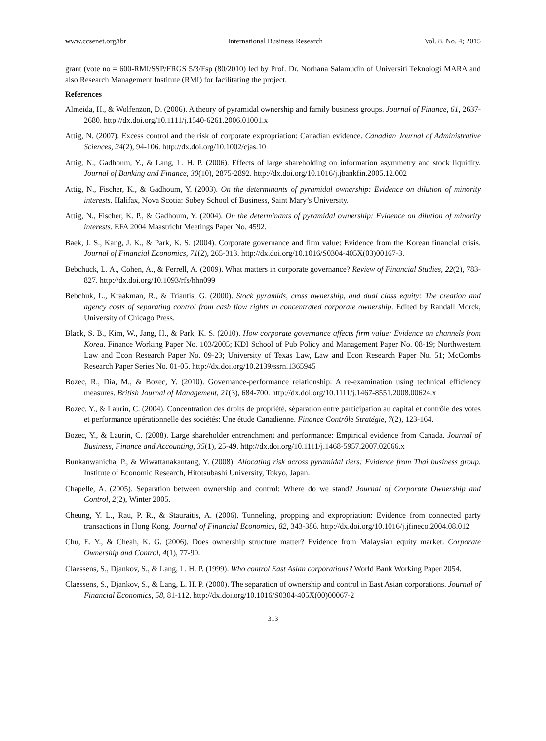www.ccsenet.org/ibr International Business Research Vol. 8, No. 4; 2015
grant (vote no = 600-RMI/SSP/FRGS 5/3/Fsp (80/2010) led by Prof. Dr. Norhana Salamudin of Universiti Teknologi MARA and also Research Management Institute (RMI) for facilitating the project.
References
Almeida, H., & Wolfenzon, D. (2006). A theory of pyramidal ownership and family business groups. Journal of Finance, 61, 2637-2680. http://dx.doi.org/10.1111/j.1540-6261.2006.01001.x
Attig, N. (2007). Excess control and the risk of corporate expropriation: Canadian evidence. Canadian Journal of Administrative Sciences, 24(2), 94-106. http://dx.doi.org/10.1002/cjas.10
Attig, N., Gadhoum, Y., & Lang, L. H. P. (2006). Effects of large shareholding on information asymmetry and stock liquidity. Journal of Banking and Finance, 30(10), 2875-2892. http://dx.doi.org/10.1016/j.jbankfin.2005.12.002
Attig, N., Fischer, K., & Gadhoum, Y. (2003). On the determinants of pyramidal ownership: Evidence on dilution of minority interests. Halifax, Nova Scotia: Sobey School of Business, Saint Mary’s University.
Attig, N., Fischer, K. P., & Gadhoum, Y. (2004). On the determinants of pyramidal ownership: Evidence on dilution of minority interests. EFA 2004 Maastricht Meetings Paper No. 4592.
Baek, J. S., Kang, J. K., & Park, K. S. (2004). Corporate governance and firm value: Evidence from the Korean financial crisis. Journal of Financial Economics, 71(2), 265-313. http://dx.doi.org/10.1016/S0304-405X(03)00167-3.
Bebchuck, L. A., Cohen, A., & Ferrell, A. (2009). What matters in corporate governance? Review of Financial Studies, 22(2), 783-827. http://dx.doi.org/10.1093/rfs/hhn099
Bebchuk, L., Kraakman, R., & Triantis, G. (2000). Stock pyramids, cross ownership, and dual class equity: The creation and agency costs of separating control from cash flow rights in concentrated corporate ownership. Edited by Randall Morck, University of Chicago Press.
Black, S. B., Kim, W., Jang, H., & Park, K. S. (2010). How corporate governance affects firm value: Evidence on channels from Korea. Finance Working Paper No. 103/2005; KDI School of Pub Policy and Management Paper No. 08-19; Northwestern Law and Econ Research Paper No. 09-23; University of Texas Law, Law and Econ Research Paper No. 51; McCombs Research Paper Series No. 01-05. http://dx.doi.org/10.2139/ssrn.1365945
Bozec, R., Dia, M., & Bozec, Y. (2010). Governance-performance relationship: A re-examination using technical efficiency measures. British Journal of Management, 21(3), 684-700. http://dx.doi.org/10.1111/j.1467-8551.2008.00624.x
Bozec, Y., & Laurin, C. (2004). Concentration des droits de propriété, séparation entre participation au capital et contrôle des votes et performance opérationnelle des sociétés: Une étude Canadienne. Finance Contrôle Stratégie, 7(2), 123-164.
Bozec, Y., & Laurin, C. (2008). Large shareholder entrenchment and performance: Empirical evidence from Canada. Journal of Business, Finance and Accounting, 35(1), 25-49. http://dx.doi.org/10.1111/j.1468-5957.2007.02066.x
Bunkanwanicha, P., & Wiwattanakantang, Y. (2008). Allocating risk across pyramidal tiers: Evidence from Thai business group. Institute of Economic Research, Hitotsubashi University, Tokyo, Japan.
Chapelle, A. (2005). Separation between ownership and control: Where do we stand? Journal of Corporate Ownership and Control, 2(2), Winter 2005.
Cheung, Y. L., Rau, P. R., & Stauraitis, A. (2006). Tunneling, propping and expropriation: Evidence from connected party transactions in Hong Kong. Journal of Financial Economics, 82, 343-386. http://dx.doi.org/10.1016/j.jfineco.2004.08.012
Chu, E. Y., & Cheah, K. G. (2006). Does ownership structure matter? Evidence from Malaysian equity market. Corporate Ownership and Control, 4(1), 77-90.
Claessens, S., Djankov, S., & Lang, L. H. P. (1999). Who control East Asian corporations? World Bank Working Paper 2054.
Claessens, S., Djankov, S., & Lang, L. H. P. (2000). The separation of ownership and control in East Asian corporations. Journal of Financial Economics, 58, 81-112. http://dx.doi.org/10.1016/S0304-405X(00)00067-2
313